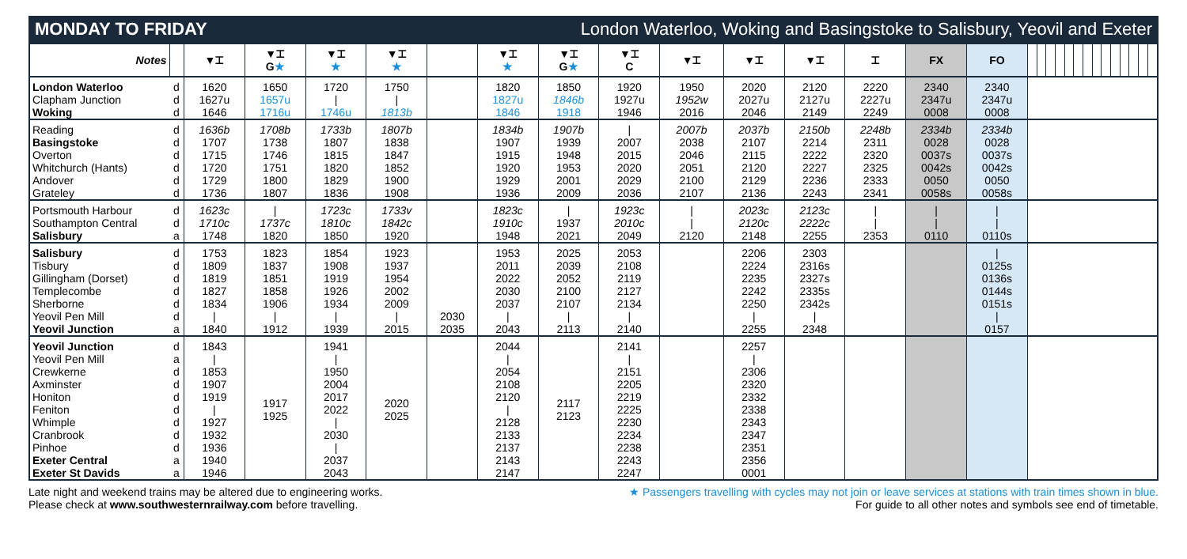MONDAY TO FRIDAY London Waterloo, Woking and Basingstoke to Salisbury, Yeovil and Exeter
| Notes | | ▼⌶ | ▼⌶ G ★ | ▼⌶ ★ | ▼⌶ ★ | | ▼⌶ ★ | ▼⌶ G ★ | ▼⌶ C | ▼⌶ | ▼⌶ | ▼⌶ | ⌶ | FX | FO | | | | | | | | | | | | | | |
| --- | --- | --- | --- | --- | --- | --- | --- | --- | --- | --- | --- | --- | --- | --- | --- | --- | --- | --- | --- | --- | --- | --- | --- | --- | --- | --- | --- | --- | --- |
| London Waterloo Clapham Junction Woking | d d d | 1620 1627u 1646 | 1650 1657u 1716u | 1720 / 1746u | 1750 / 1813b | | 1820 1827u 1846 | 1850 1846b 1918 | 1920 1927u 1946 | 1950 1952w 2016 | 2020 2027u 2046 | 2120 2127u 2149 | 2220 2227u 2249 | 2340 2347u 0008 | 2340 2347u 0008 | | | | | | | | | | | | | | |
| Reading Basingstoke Overton Whitchurch (Hants) Andover Grateley | d d d d d d | 1636b 1707 1715 1720 1729 1736 | 1708b 1738 1746 1751 1800 1807 | 1733b 1807 1815 1820 1829 1836 | 1807b 1838 1847 1852 1900 1908 | | 1834b 1907 1915 1920 1929 1936 | 1907b 1939 1948 1953 2001 2009 | / 2007 2015 2020 2029 2036 | 2007b 2038 2046 2051 2100 2107 | 2037b 2107 2115 2120 2129 2136 | 2150b 2214 2222 2227 2236 2243 | 2248b 2311 2320 2325 2333 2341 | 2334b 0028 0037s 0042s 0050 0058s | 2334b 0028 0037s 0042s 0050 0058s | | | | | | | | | | | | | | |
| Portsmouth Harbour Southampton Central Salisbury | d d a | 1623c 1710c 1748 | / 1737c 1820 | 1723c 1810c 1850 | 1733v 1842c 1920 | | 1823c 1910c 1948 | / 1937 2021 | 1923c 2010c 2049 | / / 2120 | 2023c 2120c 2148 | 2123c 2222c 2255 | / / 2353 | / / 0110 | / / 0110s | | | | | | | | | | | | | | |
| Salisbury Tisbury Gillingham (Dorset) Templecombe Sherborne Yeovil Pen Mill Yeovil Junction | d d d d d d a | 1753 1809 1819 1827 1834 / 1840 | 1823 1837 1851 1858 1906 / 1912 | 1854 1908 1919 1926 1934 / 1939 | 1923 1937 1954 2002 2009 / 2015 | 2030 2035 | 1953 2011 2022 2030 2037 / 2043 | 2025 2039 2052 2100 2107 / 2113 | 2053 2108 2119 2127 2134 / 2140 | | 2206 2224 2235 2242 2250 / 2255 | 2303 2316s 2327s 2335s 2342s / 2348 | | | / 0125s 0136s 0144s 0151s / 0157 | | | | | | | | | | | | | | |
| Yeovil Junction Yeovil Pen Mill Crewkerne Axminster Honiton Feniton Whimple Cranbrook Pinhoe Exeter Central Exeter St Davids | d a d d d d d d d a a | 1843 / 1853 1907 1919 / 1927 1932 1936 1940 1946 | 1917 1925 | 1941 / 1950 2004 2017 2022 / 2030 / 2037 2043 | 2020 2025 | | 2044 / 2054 2108 2120 / 2128 2133 2137 2143 2147 | 2117 2123 | 2141 / 2151 2205 2219 2225 2230 2234 2238 2243 2247 | | 2257 / 2306 2320 2332 2338 2343 2347 2351 2356 0001 | | | | | | | | | | | | | | | | | | |
Late night and weekend trains may be altered due to engineering works.
Please check at www.southwesternrailway.com before travelling.
★ Passengers travelling with cycles may not join or leave services at stations with train times shown in blue.
For guide to all other notes and symbols see end of timetable.